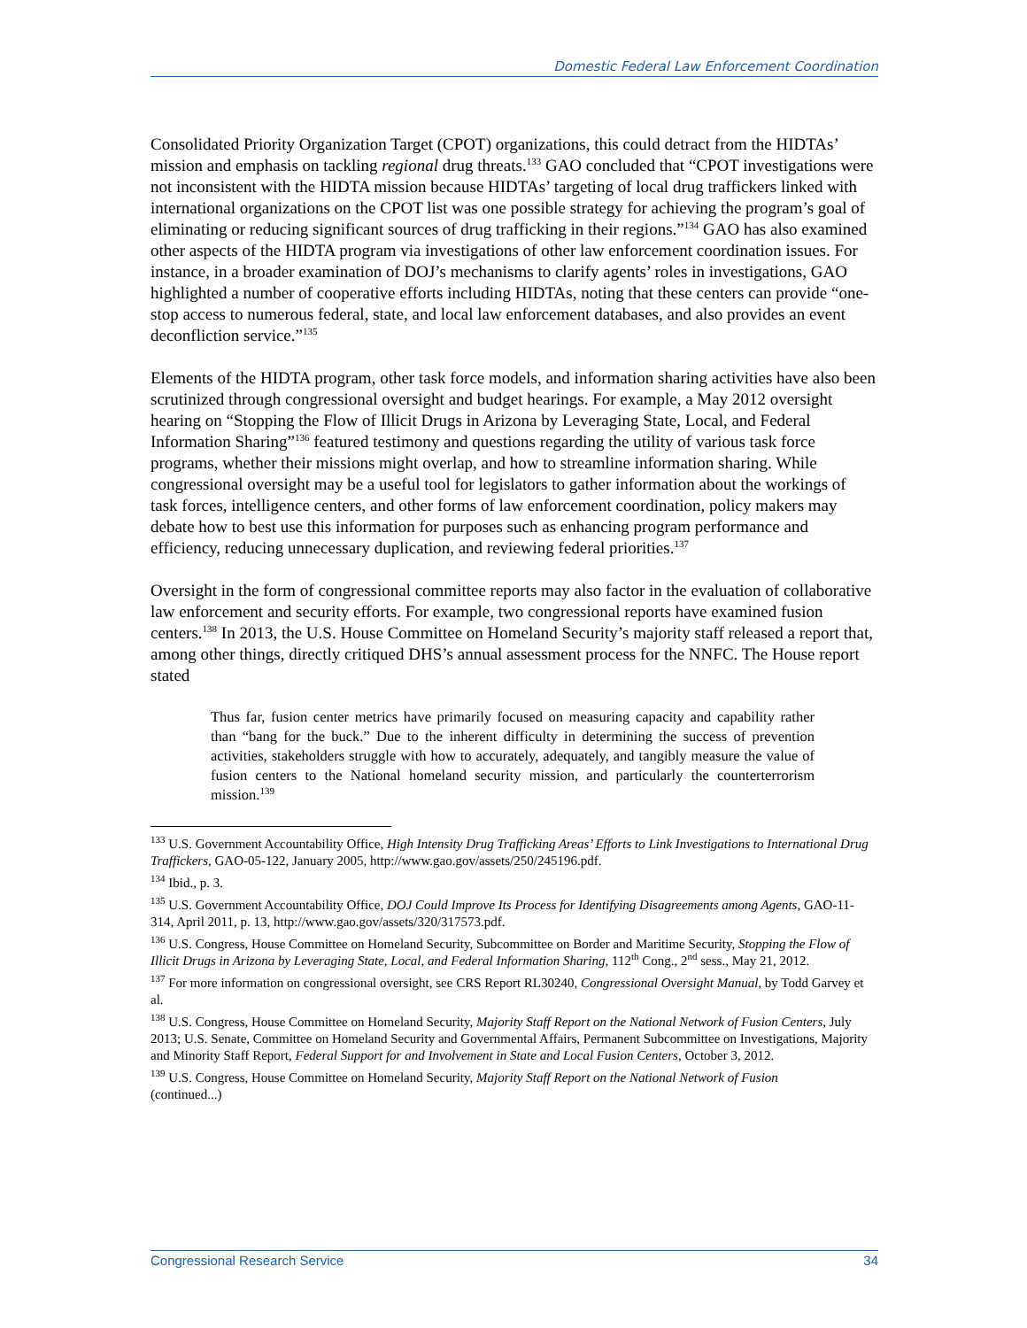Domestic Federal Law Enforcement Coordination
Consolidated Priority Organization Target (CPOT) organizations, this could detract from the HIDTAs’ mission and emphasis on tackling regional drug threats.<sup>133</sup> GAO concluded that “CPOT investigations were not inconsistent with the HIDTA mission because HIDTAs’ targeting of local drug traffickers linked with international organizations on the CPOT list was one possible strategy for achieving the program’s goal of eliminating or reducing significant sources of drug trafficking in their regions.”<sup>134</sup> GAO has also examined other aspects of the HIDTA program via investigations of other law enforcement coordination issues. For instance, in a broader examination of DOJ’s mechanisms to clarify agents’ roles in investigations, GAO highlighted a number of cooperative efforts including HIDTAs, noting that these centers can provide “one-stop access to numerous federal, state, and local law enforcement databases, and also provides an event deconfliction service.”<sup>135</sup>
Elements of the HIDTA program, other task force models, and information sharing activities have also been scrutinized through congressional oversight and budget hearings. For example, a May 2012 oversight hearing on “Stopping the Flow of Illicit Drugs in Arizona by Leveraging State, Local, and Federal Information Sharing”<sup>136</sup> featured testimony and questions regarding the utility of various task force programs, whether their missions might overlap, and how to streamline information sharing. While congressional oversight may be a useful tool for legislators to gather information about the workings of task forces, intelligence centers, and other forms of law enforcement coordination, policy makers may debate how to best use this information for purposes such as enhancing program performance and efficiency, reducing unnecessary duplication, and reviewing federal priorities.<sup>137</sup>
Oversight in the form of congressional committee reports may also factor in the evaluation of collaborative law enforcement and security efforts. For example, two congressional reports have examined fusion centers.<sup>138</sup> In 2013, the U.S. House Committee on Homeland Security’s majority staff released a report that, among other things, directly critiqued DHS’s annual assessment process for the NNFC. The House report stated
Thus far, fusion center metrics have primarily focused on measuring capacity and capability rather than “bang for the buck.” Due to the inherent difficulty in determining the success of prevention activities, stakeholders struggle with how to accurately, adequately, and tangibly measure the value of fusion centers to the National homeland security mission, and particularly the counterterrorism mission.<sup>139</sup>
<sup>133</sup> U.S. Government Accountability Office, High Intensity Drug Trafficking Areas’ Efforts to Link Investigations to International Drug Traffickers, GAO-05-122, January 2005, http://www.gao.gov/assets/250/245196.pdf.
<sup>134</sup> Ibid., p. 3.
<sup>135</sup> U.S. Government Accountability Office, DOJ Could Improve Its Process for Identifying Disagreements among Agents, GAO-11-314, April 2011, p. 13, http://www.gao.gov/assets/320/317573.pdf.
<sup>136</sup> U.S. Congress, House Committee on Homeland Security, Subcommittee on Border and Maritime Security, Stopping the Flow of Illicit Drugs in Arizona by Leveraging State, Local, and Federal Information Sharing, 112<sup>th</sup> Cong., 2<sup>nd</sup> sess., May 21, 2012.
<sup>137</sup> For more information on congressional oversight, see CRS Report RL30240, Congressional Oversight Manual, by Todd Garvey et al.
<sup>138</sup> U.S. Congress, House Committee on Homeland Security, Majority Staff Report on the National Network of Fusion Centers, July 2013; U.S. Senate, Committee on Homeland Security and Governmental Affairs, Permanent Subcommittee on Investigations, Majority and Minority Staff Report, Federal Support for and Involvement in State and Local Fusion Centers, October 3, 2012.
<sup>139</sup> U.S. Congress, House Committee on Homeland Security, Majority Staff Report on the National Network of Fusion
(continued...)
Congressional Research Service 34